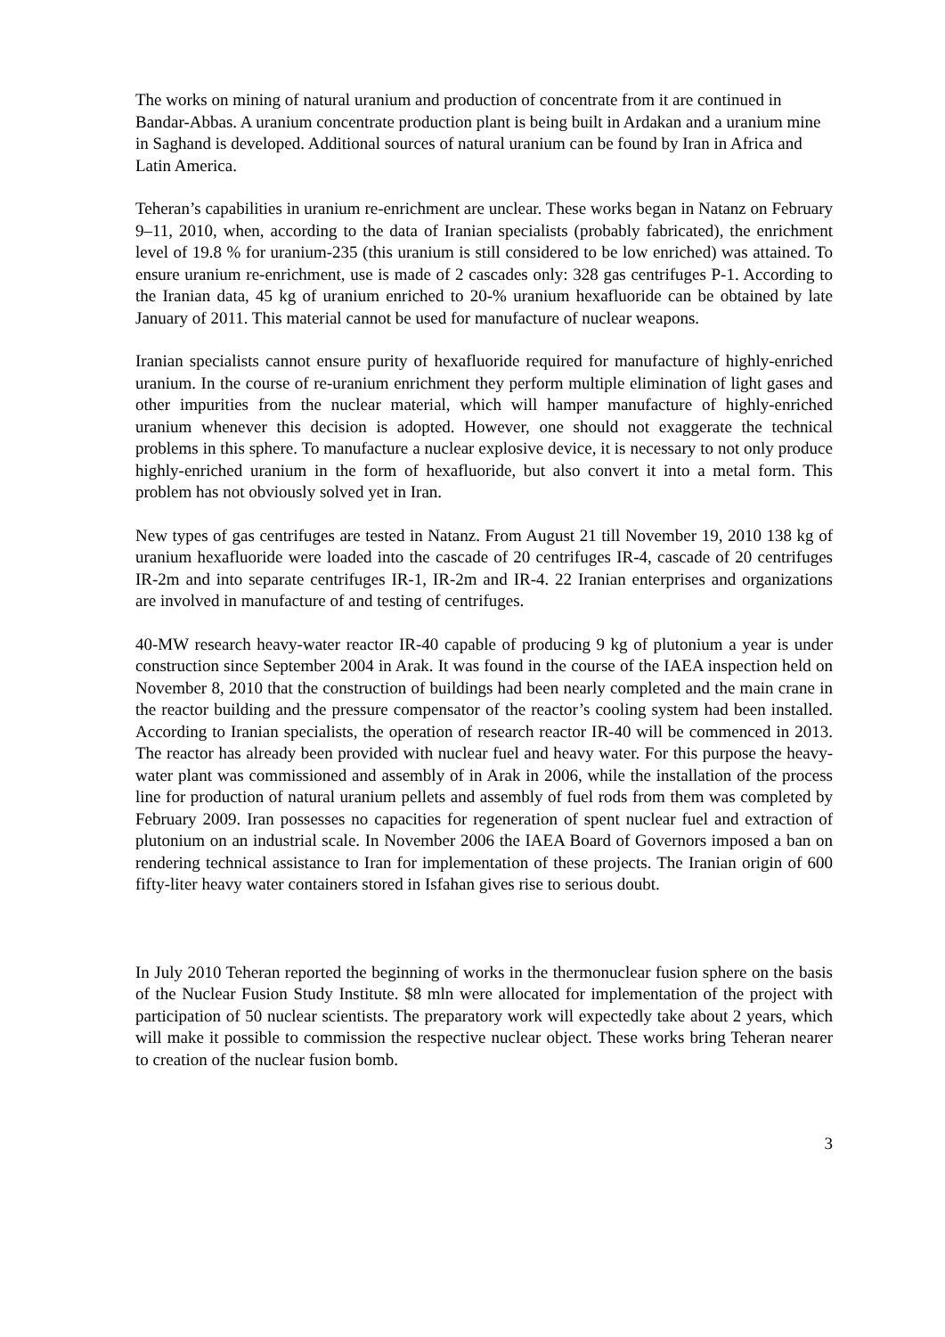The works on mining of natural uranium and production of concentrate from it are continued in Bandar-Abbas. A uranium concentrate production plant is being built in Ardakan and a uranium mine in Saghand is developed. Additional sources of natural uranium can be found by Iran in Africa and Latin America.
Teheran’s capabilities in uranium re-enrichment are unclear. These works began in Natanz on February 9–11, 2010, when, according to the data of Iranian specialists (probably fabricated), the enrichment level of 19.8 % for uranium-235 (this uranium is still considered to be low enriched) was attained. To ensure uranium re-enrichment, use is made of 2 cascades only: 328 gas centrifuges P-1. According to the Iranian data, 45 kg of uranium enriched to 20-% uranium hexafluoride can be obtained by late January of 2011. This material cannot be used for manufacture of nuclear weapons.
Iranian specialists cannot ensure purity of hexafluoride required for manufacture of highly-enriched uranium. In the course of re-uranium enrichment they perform multiple elimination of light gases and other impurities from the nuclear material, which will hamper manufacture of highly-enriched uranium whenever this decision is adopted. However, one should not exaggerate the technical problems in this sphere. To manufacture a nuclear explosive device, it is necessary to not only produce highly-enriched uranium in the form of hexafluoride, but also convert it into a metal form. This problem has not obviously solved yet in Iran.
New types of gas centrifuges are tested in Natanz. From August 21 till November 19, 2010 138 kg of uranium hexafluoride were loaded into the cascade of 20 centrifuges IR-4, cascade of 20 centrifuges IR-2m and into separate centrifuges IR-1, IR-2m and IR-4. 22 Iranian enterprises and organizations are involved in manufacture of and testing of centrifuges.
40-MW research heavy-water reactor IR-40 capable of producing 9 kg of plutonium a year is under construction since September 2004 in Arak. It was found in the course of the IAEA inspection held on November 8, 2010 that the construction of buildings had been nearly completed and the main crane in the reactor building and the pressure compensator of the reactor’s cooling system had been installed. According to Iranian specialists, the operation of research reactor IR-40 will be commenced in 2013. The reactor has already been provided with nuclear fuel and heavy water. For this purpose the heavy-water plant was commissioned and assembly of in Arak in 2006, while the installation of the process line for production of natural uranium pellets and assembly of fuel rods from them was completed by February 2009. Iran possesses no capacities for regeneration of spent nuclear fuel and extraction of plutonium on an industrial scale. In November 2006 the IAEA Board of Governors imposed a ban on rendering technical assistance to Iran for implementation of these projects. The Iranian origin of 600 fifty-liter heavy water containers stored in Isfahan gives rise to serious doubt.
In July 2010 Teheran reported the beginning of works in the thermonuclear fusion sphere on the basis of the Nuclear Fusion Study Institute. $8 mln were allocated for implementation of the project with participation of 50 nuclear scientists. The preparatory work will expectedly take about 2 years, which will make it possible to commission the respective nuclear object. These works bring Teheran nearer to creation of the nuclear fusion bomb.
3